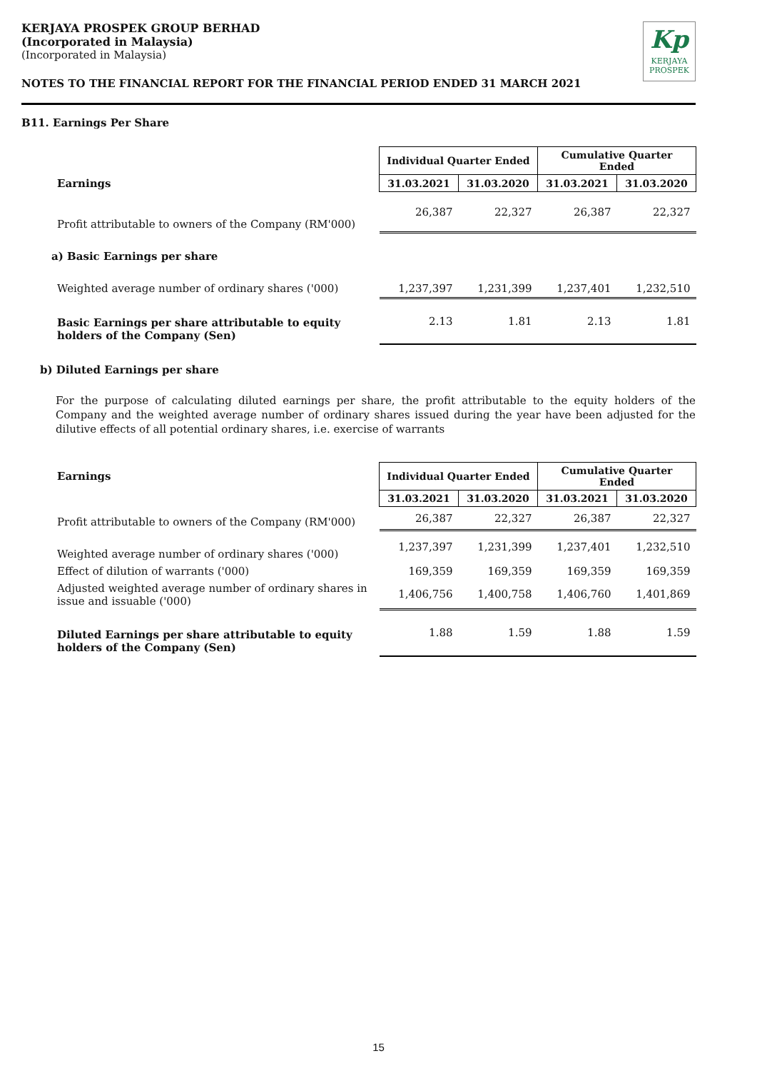KERJAYA PROSPEK GROUP BERHAD
(Incorporated in Malaysia)
(Incorporated in Malaysia)
NOTES TO THE FINANCIAL REPORT FOR THE FINANCIAL PERIOD ENDED 31 MARCH 2021
Kp
KERJAYA
PROSPEK
B11. Earnings Per Share
| | Individual Quarter Ended | | Cumulative Quarter Ended | |
| Earnings | 31.03.2021 | 31.03.2020 | 31.03.2021 | 31.03.2020 |
| Profit attributable to owners of the Company (RM'000) | 26,387 | 22,327 | 26,387 | 22,327 |
| a) Basic Earnings per share | | | | |
| Weighted average number of ordinary shares ('000) | 1,237,397 | 1,231,399 | 1,237,401 | 1,232,510 |
| Basic Earnings per share attributable to equity holders of the Company (Sen) | 2.13 | 1.81 | 2.13 | 1.81 |
b) Diluted Earnings per share
For the purpose of calculating diluted earnings per share, the profit attributable to the equity holders of the Company and the weighted average number of ordinary shares issued during the year have been adjusted for the dilutive effects of all potential ordinary shares, i.e. exercise of warrants
| Earnings | Individual Quarter Ended | | Cumulative Quarter Ended | |
| | 31.03.2021 | 31.03.2020 | 31.03.2021 | 31.03.2020 |
| Profit attributable to owners of the Company (RM'000) | 26,387 | 22,327 | 26,387 | 22,327 |
| Weighted average number of ordinary shares ('000) | 1,237,397 | 1,231,399 | 1,237,401 | 1,232,510 |
| Effect of dilution of warrants ('000) | 169,359 | 169,359 | 169,359 | 169,359 |
| Adjusted weighted average number of ordinary shares in issue and issuable ('000) | 1,406,756 | 1,400,758 | 1,406,760 | 1,401,869 |
| Diluted Earnings per share attributable to equity holders of the Company (Sen) | 1.88 | 1.59 | 1.88 | 1.59 |
15